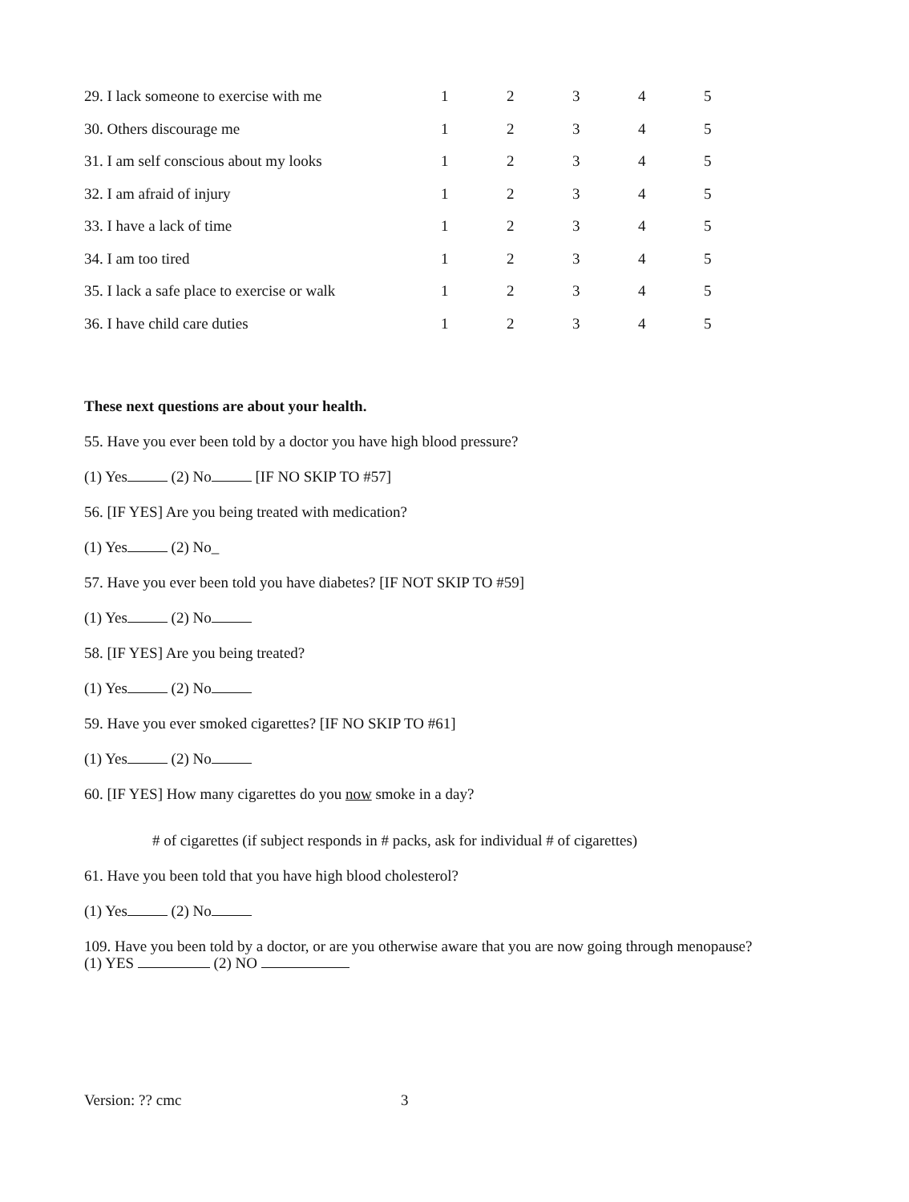| 29. I lack someone to exercise with me | 1 | 2 | 3 | 4 | 5 |
| 30. Others discourage me | 1 | 2 | 3 | 4 | 5 |
| 31. I am self conscious about my looks | 1 | 2 | 3 | 4 | 5 |
| 32. I am afraid of injury | 1 | 2 | 3 | 4 | 5 |
| 33. I have a lack of time | 1 | 2 | 3 | 4 | 5 |
| 34. I am too tired | 1 | 2 | 3 | 4 | 5 |
| 35. I lack a safe place to exercise or walk | 1 | 2 | 3 | 4 | 5 |
| 36. I have child care duties | 1 | 2 | 3 | 4 | 5 |
These next questions are about your health.
55. Have you ever been told by a doctor you have high blood pressure?
(1) Yes (2) No [IF NO SKIP TO #57]
56. [IF YES] Are you being treated with medication?
(1) Yes (2) No_
57. Have you ever been told you have diabetes? [IF NOT SKIP TO #59]
(1) Yes (2) No
58. [IF YES] Are you being treated?
(1) Yes (2) No
59. Have you ever smoked cigarettes? [IF NO SKIP TO #61]
(1) Yes (2) No
60. [IF YES] How many cigarettes do you now smoke in a day?
# of cigarettes (if subject responds in # packs, ask for individual # of cigarettes)
61. Have you been told that you have high blood cholesterol?
(1) Yes (2) No
109. Have you been told by a doctor, or are you otherwise aware that you are now going through menopause?
(1) YES (2) NO
Version: ?? cmc 3